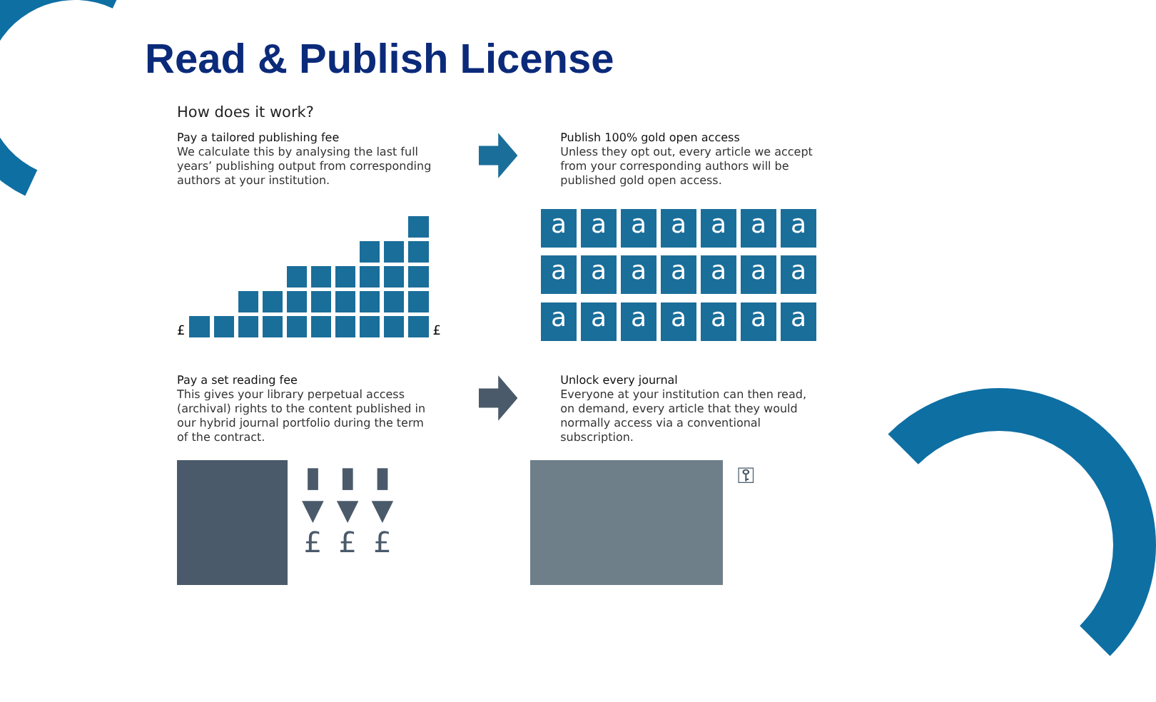Read & Publish License
How does it work?
Pay a tailored publishing fee
We calculate this by analysing the last full years’ publishing output from corresponding authors at your institution.
Publish 100% gold open access
Unless they opt out, every article we accept from your corresponding authors will be published gold open access.
£
£
a
a
a
a
a
a
a
a
a
a
a
a
a
a
a
a
a
a
a
a
a
Pay a set reading fee
This gives your library perpetual access (archival) rights to the content published in our hybrid journal portfolio during the term of the contract.
Unlock every journal
Everyone at your institution can then read, on demand, every article that they would normally access via a conventional subscription.
▮
▼
£
▮
▼
£
▮
▼
£
⚿